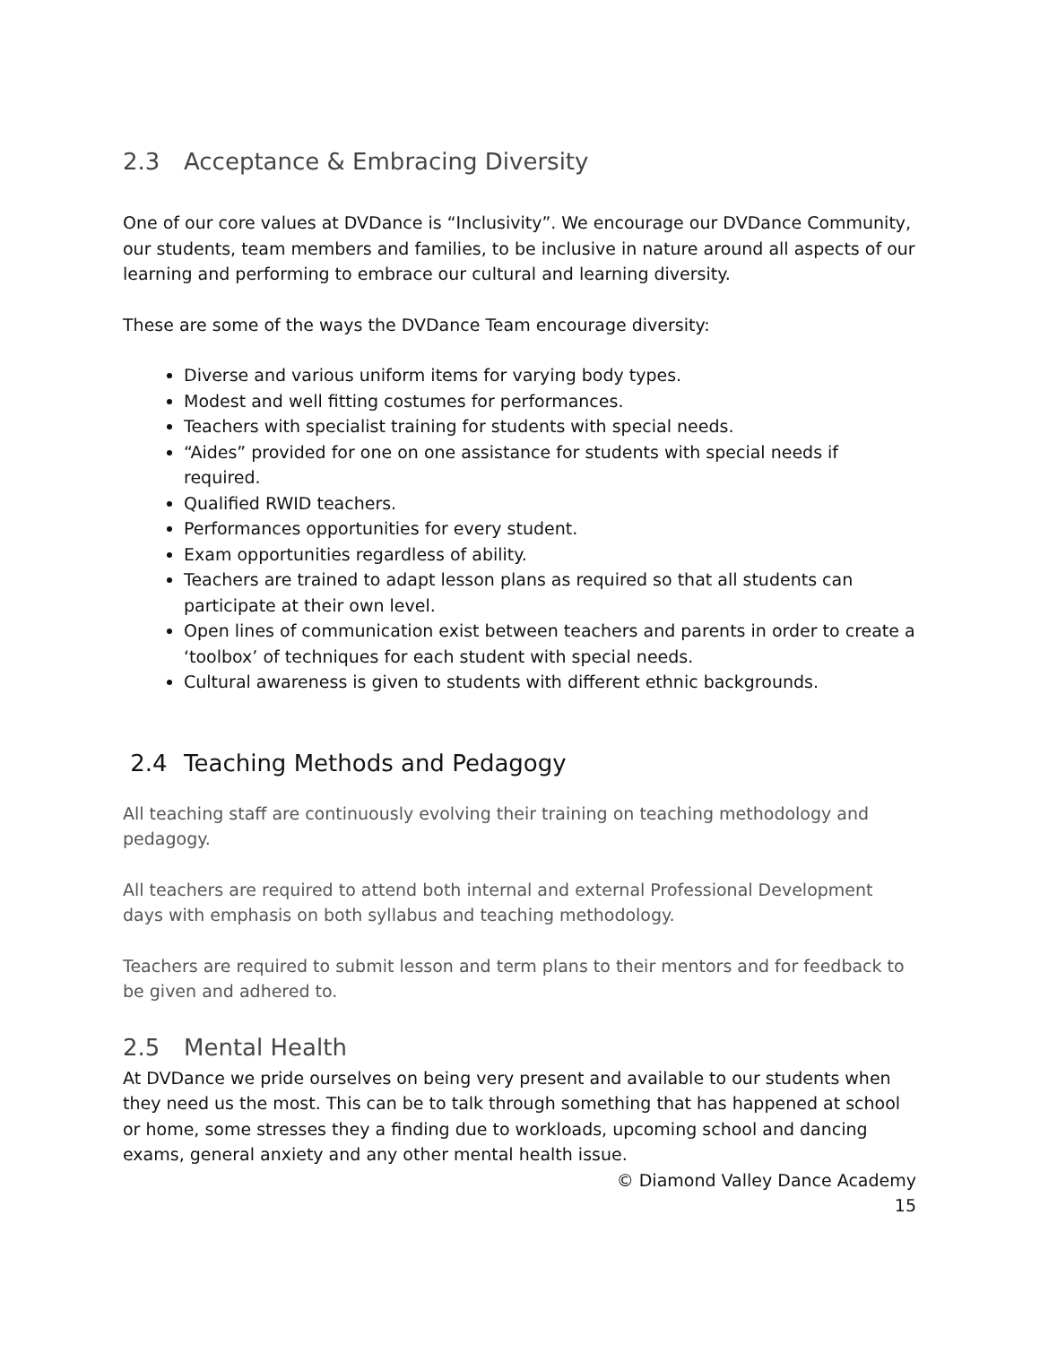2.3 Acceptance & Embracing Diversity
One of our core values at DVDance is “Inclusivity”. We encourage our DVDance Community, our students, team members and families, to be inclusive in nature around all aspects of our learning and performing to embrace our cultural and learning diversity.
These are some of the ways the DVDance Team encourage diversity:
Diverse and various uniform items for varying body types.
Modest and well fitting costumes for performances.
Teachers with specialist training for students with special needs.
“Aides” provided for one on one assistance for students with special needs if required.
Qualified RWID teachers.
Performances opportunities for every student.
Exam opportunities regardless of ability.
Teachers are trained to adapt lesson plans as required so that all students can participate at their own level.
Open lines of communication exist between teachers and parents in order to create a ‘toolbox’ of techniques for each student with special needs.
Cultural awareness is given to students with different ethnic backgrounds.
2.4 Teaching Methods and Pedagogy
All teaching staff are continuously evolving their training on teaching methodology and pedagogy.
All teachers are required to attend both internal and external Professional Development days with emphasis on both syllabus and teaching methodology.
Teachers are required to submit lesson and term plans to their mentors and for feedback to be given and adhered to.
2.5 Mental Health
At DVDance we pride ourselves on being very present and available to our students when they need us the most. This can be to talk through something that has happened at school or home, some stresses they a finding due to workloads, upcoming school and dancing exams, general anxiety and any other mental health issue.
© Diamond Valley Dance Academy
15